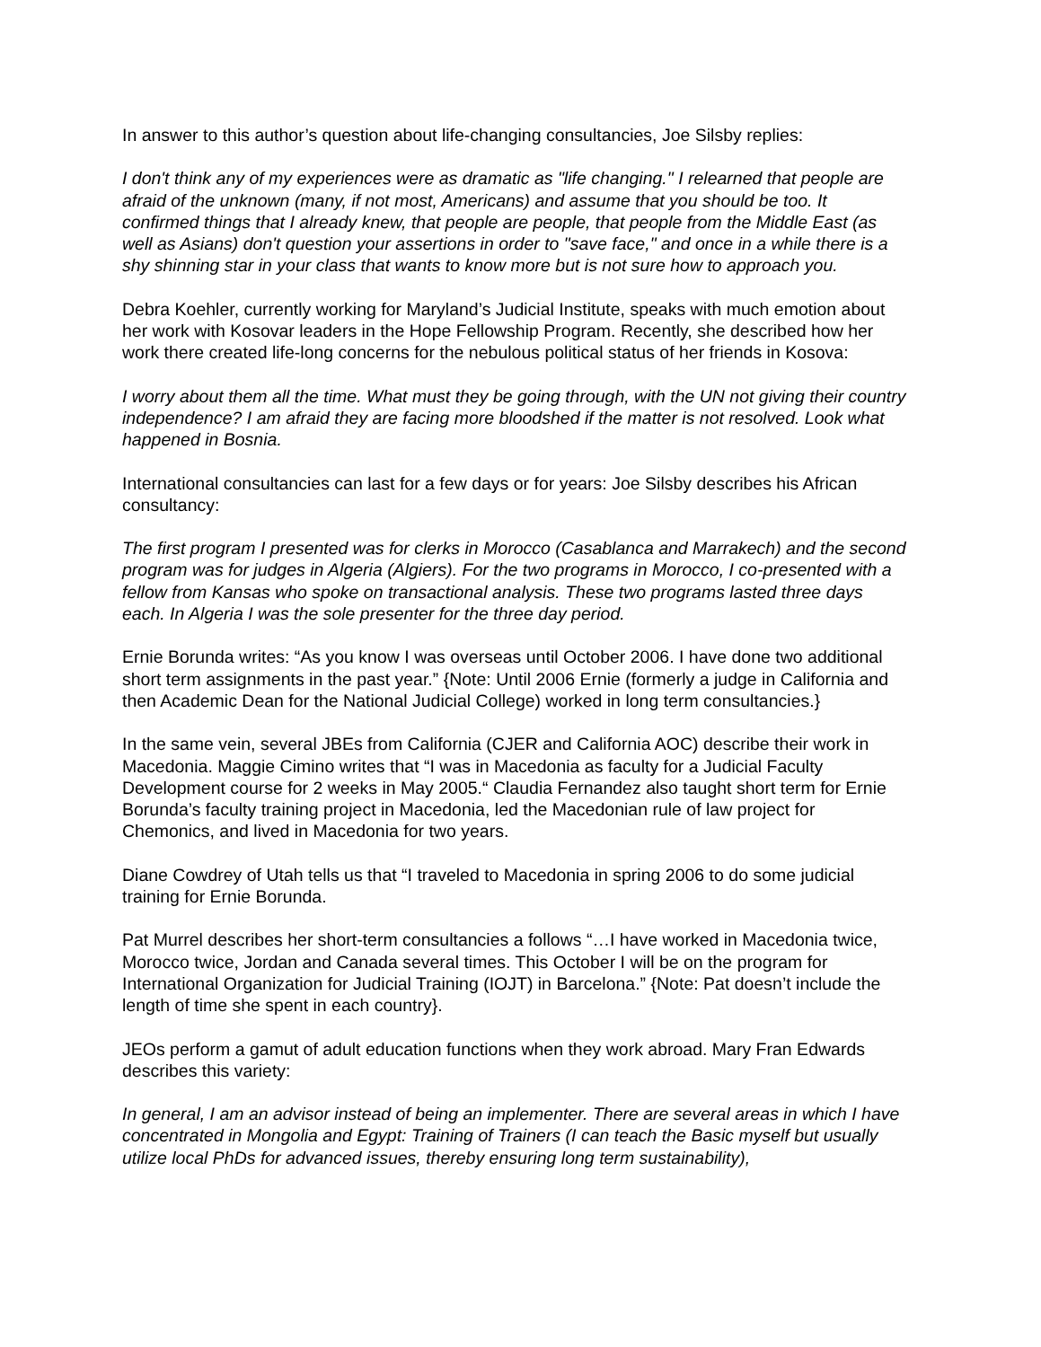In answer to this author’s question about life-changing consultancies, Joe Silsby replies:
I don't think any of my experiences were as dramatic as "life changing." I relearned that people are afraid of the unknown (many, if not most, Americans) and assume that you should be too. It confirmed things that I already knew, that people are people, that people from the Middle East (as well as Asians) don't question your assertions in order to "save face," and once in a while there is a shy shinning star in your class that wants to know more but is not sure how to approach you.
Debra Koehler, currently working for Maryland’s Judicial Institute, speaks with much emotion about her work with Kosovar leaders in the Hope Fellowship Program. Recently, she described how her work there created life-long concerns for the nebulous political status of her friends in Kosova:
I worry about them all the time. What must they be going through, with the UN not giving their country independence? I am afraid they are facing more bloodshed if the matter is not resolved. Look what happened in Bosnia.
International consultancies can last for a few days or for years: Joe Silsby describes his African consultancy:
The first program I presented was for clerks in Morocco (Casablanca and Marrakech) and the second program was for judges in Algeria (Algiers). For the two programs in Morocco, I co-presented with a fellow from Kansas who spoke on transactional analysis. These two programs lasted three days each. In Algeria I was the sole presenter for the three day period.
Ernie Borunda writes: “As you know I was overseas until October 2006. I have done two additional short term assignments in the past year.” {Note: Until 2006 Ernie (formerly a judge in California and then Academic Dean for the National Judicial College) worked in long term consultancies.}
In the same vein, several JBEs from California (CJER and California AOC) describe their work in Macedonia. Maggie Cimino writes that “I was in Macedonia as faculty for a Judicial Faculty Development course for 2 weeks in May 2005.“ Claudia Fernandez also taught short term for Ernie Borunda’s faculty training project in Macedonia, led the Macedonian rule of law project for Chemonics, and lived in Macedonia for two years.
Diane Cowdrey of Utah tells us that “I traveled to Macedonia in spring 2006 to do some judicial training for Ernie Borunda.
Pat Murrel describes her short-term consultancies a follows “…I have worked in Macedonia twice, Morocco twice, Jordan and Canada several times. This October I will be on the program for International Organization for Judicial Training (IOJT) in Barcelona.” {Note: Pat doesn’t include the length of time she spent in each country}.
JEOs perform a gamut of adult education functions when they work abroad. Mary Fran Edwards describes this variety:
In general, I am an advisor instead of being an implementer. There are several areas in which I have concentrated in Mongolia and Egypt: Training of Trainers (I can teach the Basic myself but usually utilize local PhDs for advanced issues, thereby ensuring long term sustainability),